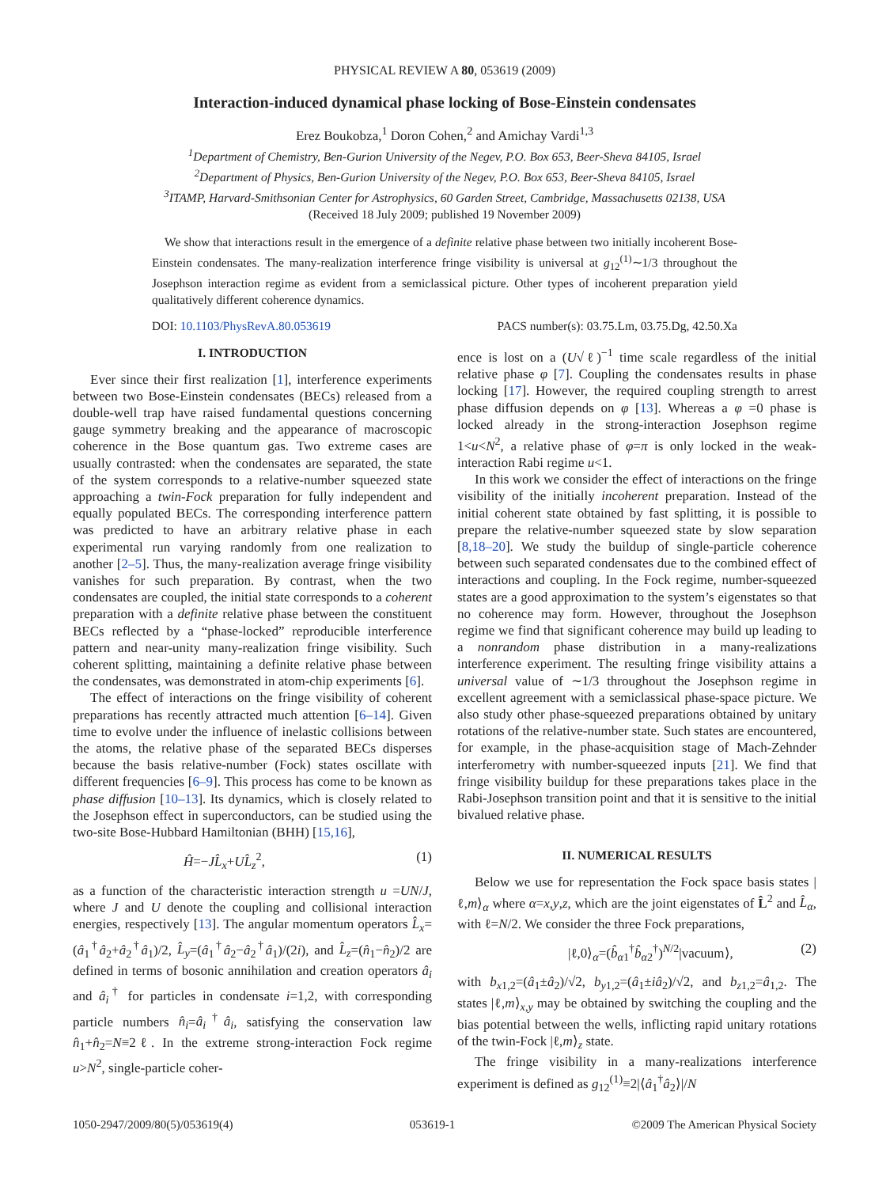PHYSICAL REVIEW A 80, 053619 (2009)
Interaction-induced dynamical phase locking of Bose-Einstein condensates
Erez Boukobza,<sup>1</sup> Doron Cohen,<sup>2</sup> and Amichay Vardi<sup>1,3</sup>
<sup>1</sup> Department of Chemistry, Ben-Gurion University of the Negev, P.O. Box 653, Beer-Sheva 84105, Israel
<sup>2</sup> Department of Physics, Ben-Gurion University of the Negev, P.O. Box 653, Beer-Sheva 84105, Israel
<sup>3</sup> ITAMP, Harvard-Smithsonian Center for Astrophysics, 60 Garden Street, Cambridge, Massachusetts 02138, USA
(Received 18 July 2009; published 19 November 2009)
We show that interactions result in the emergence of a definite relative phase between two initially incoherent Bose-Einstein condensates. The many-realization interference fringe visibility is universal at g<sub>12</sub><sup>(1)</sup>∼1/3 throughout the Josephson interaction regime as evident from a semiclassical picture. Other types of incoherent preparation yield qualitatively different coherence dynamics.
DOI: 10.1103/PhysRevA.80.053619 PACS number(s): 03.75.Lm, 03.75.Dg, 42.50.Xa
I. INTRODUCTION
Ever since their first realization [1], interference experiments between two Bose-Einstein condensates (BECs) released from a double-well trap have raised fundamental questions concerning gauge symmetry breaking and the appearance of macroscopic coherence in the Bose quantum gas. Two extreme cases are usually contrasted: when the condensates are separated, the state of the system corresponds to a relative-number squeezed state approaching a twin-Fock preparation for fully independent and equally populated BECs. The corresponding interference pattern was predicted to have an arbitrary relative phase in each experimental run varying randomly from one realization to another [2–5]. Thus, the many-realization average fringe visibility vanishes for such preparation. By contrast, when the two condensates are coupled, the initial state corresponds to a coherent preparation with a definite relative phase between the constituent BECs reflected by a “phase-locked” reproducible interference pattern and near-unity many-realization fringe visibility. Such coherent splitting, maintaining a definite relative phase between the condensates, was demonstrated in atom-chip experiments [6].
The effect of interactions on the fringe visibility of coherent preparations has recently attracted much attention [6–14]. Given time to evolve under the influence of inelastic collisions between the atoms, the relative phase of the separated BECs disperses because the basis relative-number (Fock) states oscillate with different frequencies [6–9]. This process has come to be known as phase diffusion [10–13]. Its dynamics, which is closely related to the Josephson effect in superconductors, can be studied using the two-site Bose-Hubbard Hamiltonian (BHH) [15,16],
Ĥ=−JL̂<sub>x</sub>+UL̂<sub>z</sub><sup>2</sup>, (1)
as a function of the characteristic interaction strength u =UN/J, where J and U denote the coupling and collisional interaction energies, respectively [13]. The angular momentum operators L̂<sub>x</sub>=(â<sub>1</sub><sup>†</sup>â<sub>2</sub>+â<sub>2</sub><sup>†</sup>â<sub>1</sub>)/2, L̂<sub>y</sub>=(â<sub>1</sub><sup>†</sup>â<sub>2</sub>−â<sub>2</sub><sup>†</sup>â<sub>1</sub>)/(2i), and L̂<sub>z</sub>=(n̂<sub>1</sub>−n̂<sub>2</sub>)/2 are defined in terms of bosonic annihilation and creation operators â<sub>i</sub> and â<sub>i</sub><sup>†</sup> for particles in condensate i=1,2, with corresponding particle numbers n̂<sub>i</sub>=â<sub>i</sub><sup>†</sup>â<sub>i</sub>, satisfying the conservation law n̂<sub>1</sub>+n̂<sub>2</sub>=N≡2ℓ. In the extreme strong-interaction Fock regime u>N<sup>2</sup>, single-particle coher-
ence is lost on a (U√ℓ)<sup>−1</sup> time scale regardless of the initial relative phase φ [7]. Coupling the condensates results in phase locking [17]. However, the required coupling strength to arrest phase diffusion depends on φ [13]. Whereas a φ =0 phase is locked already in the strong-interaction Josephson regime 1<u<N<sup>2</sup>, a relative phase of φ=π is only locked in the weak-interaction Rabi regime u<1.
In this work we consider the effect of interactions on the fringe visibility of the initially incoherent preparation. Instead of the initial coherent state obtained by fast splitting, it is possible to prepare the relative-number squeezed state by slow separation [8,18–20]. We study the buildup of single-particle coherence between such separated condensates due to the combined effect of interactions and coupling. In the Fock regime, number-squeezed states are a good approximation to the system’s eigenstates so that no coherence may form. However, throughout the Josephson regime we find that significant coherence may build up leading to a nonrandom phase distribution in a many-realizations interference experiment. The resulting fringe visibility attains a universal value of ∼1/3 throughout the Josephson regime in excellent agreement with a semiclassical phase-space picture. We also study other phase-squeezed preparations obtained by unitary rotations of the relative-number state. Such states are encountered, for example, in the phase-acquisition stage of Mach-Zehnder interferometry with number-squeezed inputs [21]. We find that fringe visibility buildup for these preparations takes place in the Rabi-Josephson transition point and that it is sensitive to the initial bivalued relative phase.
II. NUMERICAL RESULTS
Below we use for representation the Fock space basis states |ℓ,m⟩<sub>α</sub> where α=x,y,z, which are the joint eigenstates of L̂<sup>2</sup> and L̂<sub>α</sub>, with ℓ=N/2. We consider the three Fock preparations,
|ℓ,0⟩<sub>α</sub>=(b̂<sub>α1</sub><sup>†</sup>b̂<sub>α2</sub><sup>†</sup>)<sup>N/2</sup>|vacuum⟩, (2)
with b<sub>x1,2</sub>=(â<sub>1</sub>±â<sub>2</sub>)/√2, b<sub>y1,2</sub>=(â<sub>1</sub>±iâ<sub>2</sub>)/√2, and b<sub>z1,2</sub>=â<sub>1,2</sub>. The states |ℓ,m⟩<sub>x,y</sub> may be obtained by switching the coupling and the bias potential between the wells, inflicting rapid unitary rotations of the twin-Fock |ℓ,m⟩<sub>z</sub> state.
The fringe visibility in a many-realizations interference experiment is defined as g<sub>12</sub><sup>(1)</sup>≡2|⟨â<sub>1</sub><sup>†</sup>â<sub>2</sub>⟩|/N
1050-2947/2009/80(5)/053619(4) 053619-1 ©2009 The American Physical Society